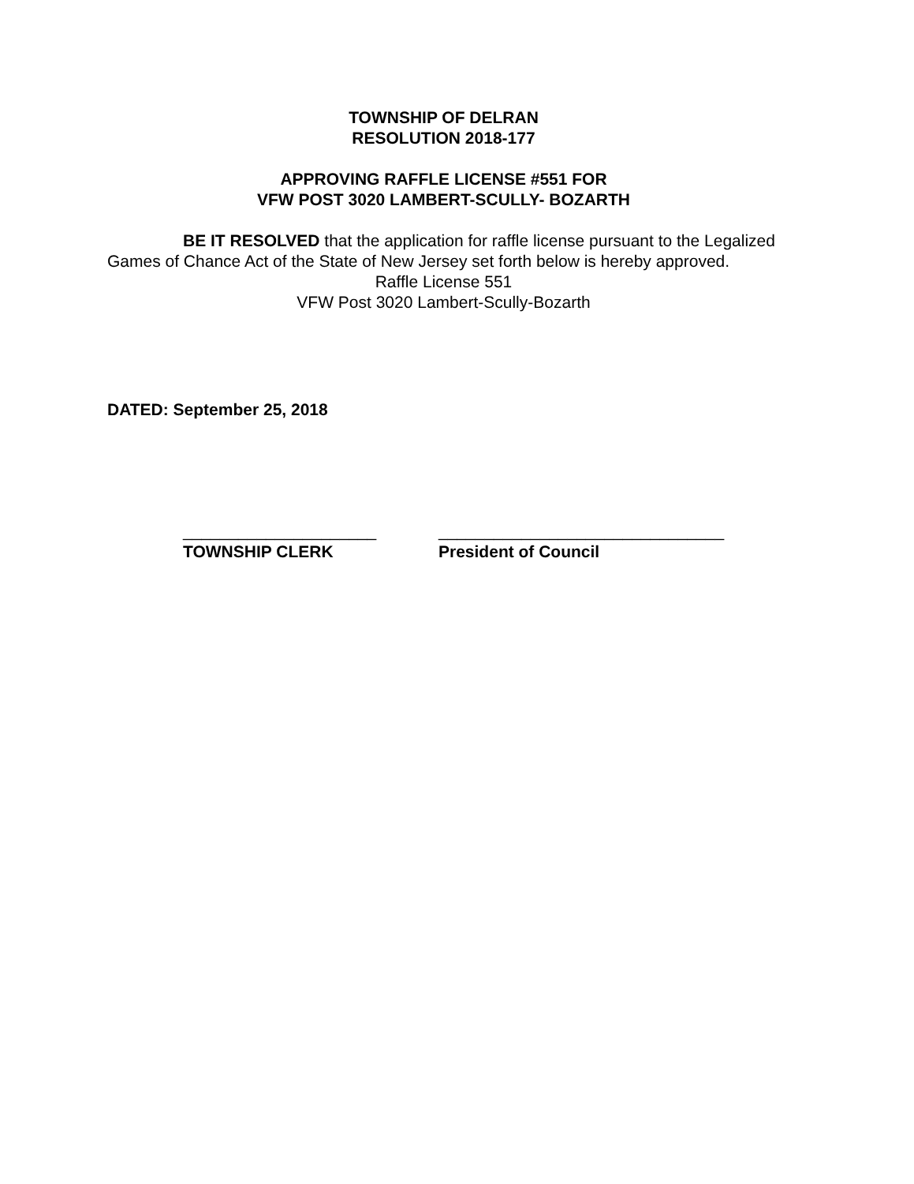TOWNSHIP OF DELRAN
RESOLUTION 2018-177
APPROVING RAFFLE LICENSE #551 FOR
VFW POST 3020 LAMBERT-SCULLY- BOZARTH
BE IT RESOLVED that the application for raffle license pursuant to the Legalized Games of Chance Act of the State of New Jersey set forth below is hereby approved.
Raffle License 551
VFW Post 3020 Lambert-Scully-Bozarth
DATED: September 25, 2018
_____________________
TOWNSHIP CLERK
_______________________________
President of Council